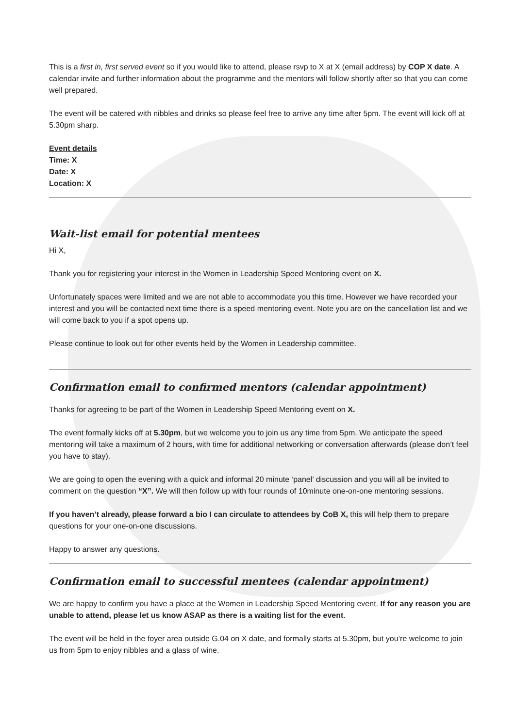This is a first in, first served event so if you would like to attend, please rsvp to X at X (email address) by COP X date. A calendar invite and further information about the programme and the mentors will follow shortly after so that you can come well prepared.
The event will be catered with nibbles and drinks so please feel free to arrive any time after 5pm. The event will kick off at 5.30pm sharp.
Event details
Time: X
Date: X
Location: X
Wait-list email for potential mentees
Hi X,
Thank you for registering your interest in the Women in Leadership Speed Mentoring event on X.
Unfortunately spaces were limited and we are not able to accommodate you this time. However we have recorded your interest and you will be contacted next time there is a speed mentoring event. Note you are on the cancellation list and we will come back to you if a spot opens up.
Please continue to look out for other events held by the Women in Leadership committee.
Confirmation email to confirmed mentors (calendar appointment)
Thanks for agreeing to be part of the Women in Leadership Speed Mentoring event on X.
The event formally kicks off at 5.30pm, but we welcome you to join us any time from 5pm. We anticipate the speed mentoring will take a maximum of 2 hours, with time for additional networking or conversation afterwards (please don’t feel you have to stay).
We are going to open the evening with a quick and informal 20 minute ‘panel’ discussion and you will all be invited to comment on the question “X”. We will then follow up with four rounds of 10minute one-on-one mentoring sessions.
If you haven’t already, please forward a bio I can circulate to attendees by CoB X, this will help them to prepare questions for your one-on-one discussions.
Happy to answer any questions.
Confirmation email to successful mentees (calendar appointment)
We are happy to confirm you have a place at the Women in Leadership Speed Mentoring event. If for any reason you are unable to attend, please let us know ASAP as there is a waiting list for the event.
The event will be held in the foyer area outside G.04 on X date, and formally starts at 5.30pm, but you’re welcome to join us from 5pm to enjoy nibbles and a glass of wine.